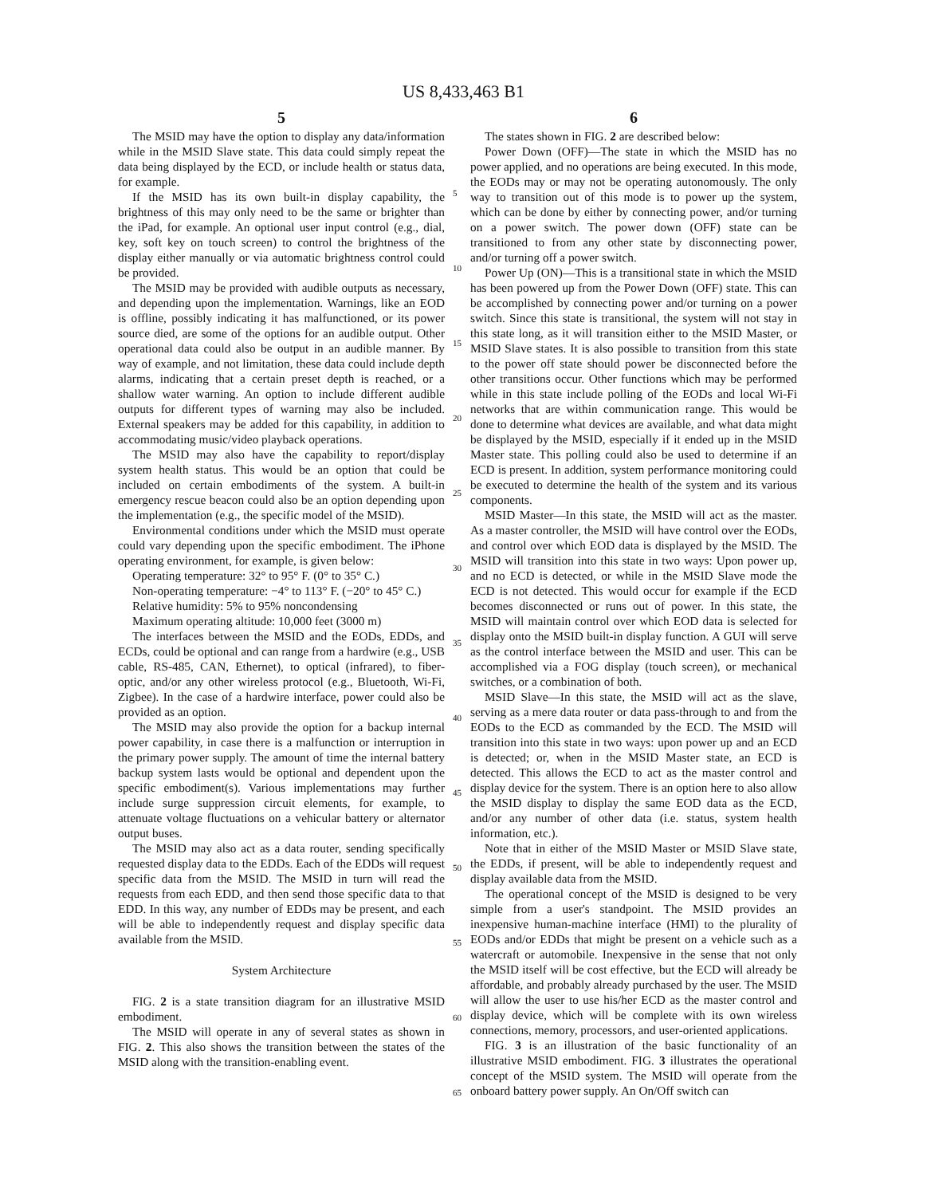US 8,433,463 B1
5
The MSID may have the option to display any data/information while in the MSID Slave state. This data could simply repeat the data being displayed by the ECD, or include health or status data, for example.
If the MSID has its own built-in display capability, the brightness of this may only need to be the same or brighter than the iPad, for example. An optional user input control (e.g., dial, key, soft key on touch screen) to control the brightness of the display either manually or via automatic brightness control could be provided.
The MSID may be provided with audible outputs as necessary, and depending upon the implementation. Warnings, like an EOD is offline, possibly indicating it has malfunctioned, or its power source died, are some of the options for an audible output. Other operational data could also be output in an audible manner. By way of example, and not limitation, these data could include depth alarms, indicating that a certain preset depth is reached, or a shallow water warning. An option to include different audible outputs for different types of warning may also be included. External speakers may be added for this capability, in addition to accommodating music/video playback operations.
The MSID may also have the capability to report/display system health status. This would be an option that could be included on certain embodiments of the system. A built-in emergency rescue beacon could also be an option depending upon the implementation (e.g., the specific model of the MSID).
Environmental conditions under which the MSID must operate could vary depending upon the specific embodiment. The iPhone operating environment, for example, is given below:
Operating temperature: 32° to 95° F. (0° to 35° C.)
Non-operating temperature: −4° to 113° F. (−20° to 45° C.)
Relative humidity: 5% to 95% noncondensing
Maximum operating altitude: 10,000 feet (3000 m)
The interfaces between the MSID and the EODs, EDDs, and ECDs, could be optional and can range from a hardwire (e.g., USB cable, RS-485, CAN, Ethernet), to optical (infrared), to fiber-optic, and/or any other wireless protocol (e.g., Bluetooth, Wi-Fi, Zigbee). In the case of a hardwire interface, power could also be provided as an option.
The MSID may also provide the option for a backup internal power capability, in case there is a malfunction or interruption in the primary power supply. The amount of time the internal battery backup system lasts would be optional and dependent upon the specific embodiment(s). Various implementations may further include surge suppression circuit elements, for example, to attenuate voltage fluctuations on a vehicular battery or alternator output buses.
The MSID may also act as a data router, sending specifically requested display data to the EDDs. Each of the EDDs will request specific data from the MSID. The MSID in turn will read the requests from each EDD, and then send those specific data to that EDD. In this way, any number of EDDs may be present, and each will be able to independently request and display specific data available from the MSID.
System Architecture
FIG. 2 is a state transition diagram for an illustrative MSID embodiment.
The MSID will operate in any of several states as shown in FIG. 2. This also shows the transition between the states of the MSID along with the transition-enabling event.
6
The states shown in FIG. 2 are described below:
Power Down (OFF)—The state in which the MSID has no power applied, and no operations are being executed. In this mode, the EODs may or may not be operating autonomously. The only way to transition out of this mode is to power up the system, which can be done by either by connecting power, and/or turning on a power switch. The power down (OFF) state can be transitioned to from any other state by disconnecting power, and/or turning off a power switch.
Power Up (ON)—This is a transitional state in which the MSID has been powered up from the Power Down (OFF) state. This can be accomplished by connecting power and/or turning on a power switch. Since this state is transitional, the system will not stay in this state long, as it will transition either to the MSID Master, or MSID Slave states. It is also possible to transition from this state to the power off state should power be disconnected before the other transitions occur. Other functions which may be performed while in this state include polling of the EODs and local Wi-Fi networks that are within communication range. This would be done to determine what devices are available, and what data might be displayed by the MSID, especially if it ended up in the MSID Master state. This polling could also be used to determine if an ECD is present. In addition, system performance monitoring could be executed to determine the health of the system and its various components.
MSID Master—In this state, the MSID will act as the master. As a master controller, the MSID will have control over the EODs, and control over which EOD data is displayed by the MSID. The MSID will transition into this state in two ways: Upon power up, and no ECD is detected, or while in the MSID Slave mode the ECD is not detected. This would occur for example if the ECD becomes disconnected or runs out of power. In this state, the MSID will maintain control over which EOD data is selected for display onto the MSID built-in display function. A GUI will serve as the control interface between the MSID and user. This can be accomplished via a FOG display (touch screen), or mechanical switches, or a combination of both.
MSID Slave—In this state, the MSID will act as the slave, serving as a mere data router or data pass-through to and from the EODs to the ECD as commanded by the ECD. The MSID will transition into this state in two ways: upon power up and an ECD is detected; or, when in the MSID Master state, an ECD is detected. This allows the ECD to act as the master control and display device for the system. There is an option here to also allow the MSID display to display the same EOD data as the ECD, and/or any number of other data (i.e. status, system health information, etc.).
Note that in either of the MSID Master or MSID Slave state, the EDDs, if present, will be able to independently request and display available data from the MSID.
The operational concept of the MSID is designed to be very simple from a user's standpoint. The MSID provides an inexpensive human-machine interface (HMI) to the plurality of EODs and/or EDDs that might be present on a vehicle such as a watercraft or automobile. Inexpensive in the sense that not only the MSID itself will be cost effective, but the ECD will already be affordable, and probably already purchased by the user. The MSID will allow the user to use his/her ECD as the master control and display device, which will be complete with its own wireless connections, memory, processors, and user-oriented applications.
FIG. 3 is an illustration of the basic functionality of an illustrative MSID embodiment. FIG. 3 illustrates the operational concept of the MSID system. The MSID will operate from the onboard battery power supply. An On/Off switch can
5
10
15
20
25
30
35
40
45
50
55
60
65